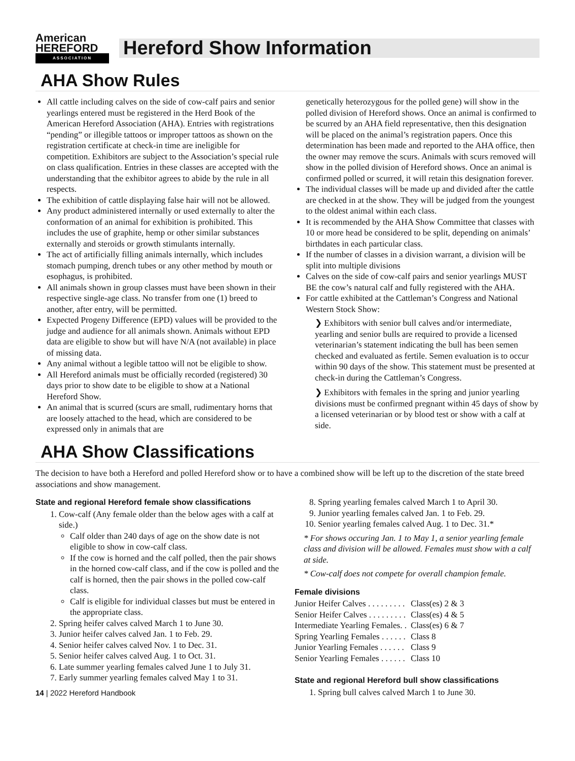American HEREFORD
ASSOCIATION
Hereford Show Information
AHA Show Rules
All cattle including calves on the side of cow-calf pairs and senior yearlings entered must be registered in the Herd Book of the American Hereford Association (AHA). Entries with registrations “pending” or illegible tattoos or improper tattoos as shown on the registration certificate at check-in time are ineligible for competition. Exhibitors are subject to the Association’s special rule on class qualification. Entries in these classes are accepted with the understanding that the exhibitor agrees to abide by the rule in all respects.
The exhibition of cattle displaying false hair will not be allowed.
Any product administered internally or used externally to alter the conformation of an animal for exhibition is prohibited. This includes the use of graphite, hemp or other similar substances externally and steroids or growth stimulants internally.
The act of artificially filling animals internally, which includes stomach pumping, drench tubes or any other method by mouth or esophagus, is prohibited.
All animals shown in group classes must have been shown in their respective single-age class. No transfer from one (1) breed to another, after entry, will be permitted.
Expected Progeny Difference (EPD) values will be provided to the judge and audience for all animals shown. Animals without EPD data are eligible to show but will have N/A (not available) in place of missing data.
Any animal without a legible tattoo will not be eligible to show.
All Hereford animals must be officially recorded (registered) 30 days prior to show date to be eligible to show at a National Hereford Show.
An animal that is scurred (scurs are small, rudimentary horns that are loosely attached to the head, which are considered to be expressed only in animals that are
genetically heterozygous for the polled gene) will show in the polled division of Hereford shows. Once an animal is confirmed to be scurred by an AHA field representative, then this designation will be placed on the animal’s registration papers. Once this determination has been made and reported to the AHA office, then the owner may remove the scurs. Animals with scurs removed will show in the polled division of Hereford shows. Once an animal is confirmed polled or scurred, it will retain this designation forever.
The individual classes will be made up and divided after the cattle are checked in at the show. They will be judged from the youngest to the oldest animal within each class.
It is recommended by the AHA Show Committee that classes with 10 or more head be considered to be split, depending on animals’ birthdates in each particular class.
If the number of classes in a division warrant, a division will be split into multiple divisions
Calves on the side of cow-calf pairs and senior yearlings MUST BE the cow’s natural calf and fully registered with the AHA.
For cattle exhibited at the Cattleman’s Congress and National Western Stock Show:
❯ Exhibitors with senior bull calves and/or intermediate, yearling and senior bulls are required to provide a licensed veterinarian’s statement indicating the bull has been semen checked and evaluated as fertile. Semen evaluation is to occur within 90 days of the show. This statement must be presented at check-in during the Cattleman’s Congress.
❯ Exhibitors with females in the spring and junior yearling divisions must be confirmed pregnant within 45 days of show by a licensed veterinarian or by blood test or show with a calf at side.
AHA Show Classifications
The decision to have both a Hereford and polled Hereford show or to have a combined show will be left up to the discretion of the state breed associations and show management.
State and regional Hereford female show classifications
1. Cow-calf (Any female older than the below ages with a calf at side.)
Calf older than 240 days of age on the show date is not eligible to show in cow-calf class.
If the cow is horned and the calf polled, then the pair shows in the horned cow-calf class, and if the cow is polled and the calf is horned, then the pair shows in the polled cow-calf class.
Calf is eligible for individual classes but must be entered in the appropriate class.
2. Spring heifer calves calved March 1 to June 30.
3. Junior heifer calves calved Jan. 1 to Feb. 29.
4. Senior heifer calves calved Nov. 1 to Dec. 31.
5. Senior heifer calves calved Aug. 1 to Oct. 31.
6. Late summer yearling females calved June 1 to July 31.
7. Early summer yearling females calved May 1 to 31.
14 | 2022 Hereford Handbook
8. Spring yearling females calved March 1 to April 30.
9. Junior yearling females calved Jan. 1 to Feb. 29.
10. Senior yearling females calved Aug. 1 to Dec. 31.*
* For shows occuring Jan. 1 to May 1, a senior yearling female class and division will be allowed. Females must show with a calf at side.
* Cow-calf does not compete for overall champion female.
Female divisions
| Junior Heifer Calves . . . . . . . . . | Class(es) 2 & 3 |
| Senior Heifer Calves . . . . . . . . . | Class(es) 4 & 5 |
| Intermediate Yearling Females. . | Class(es) 6 & 7 |
| Spring Yearling Females . . . . . . | Class 8 |
| Junior Yearling Females . . . . . . | Class 9 |
| Senior Yearling Females . . . . . . | Class 10 |
State and regional Hereford bull show classifications
1. Spring bull calves calved March 1 to June 30.